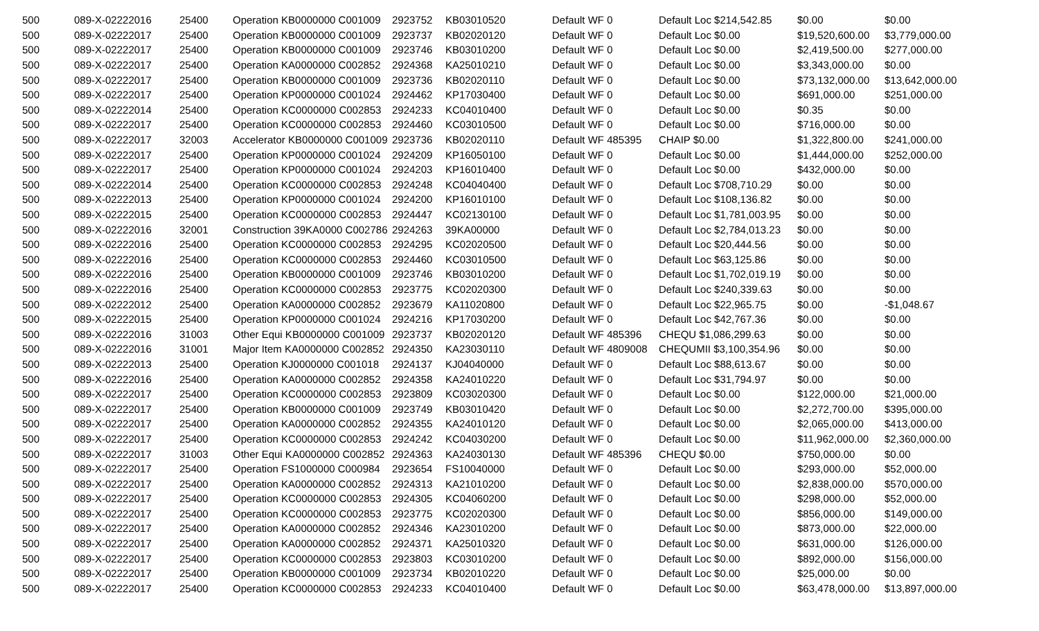| 500 | 089-X-02222016 | 25400 | Operation KB0000000 C001009 | 2923752 | KB03010520 | Default WF 0 | Default Loc $214,542.85 | $0.00 | $0.00 |
| 500 | 089-X-02222017 | 25400 | Operation KB0000000 C001009 | 2923737 | KB02020120 | Default WF 0 | Default Loc $0.00 | $19,520,600.00 | $3,779,000.00 |
| 500 | 089-X-02222017 | 25400 | Operation KB0000000 C001009 | 2923746 | KB03010200 | Default WF 0 | Default Loc $0.00 | $2,419,500.00 | $277,000.00 |
| 500 | 089-X-02222017 | 25400 | Operation KA0000000 C002852 | 2924368 | KA25010210 | Default WF 0 | Default Loc $0.00 | $3,343,000.00 | $0.00 |
| 500 | 089-X-02222017 | 25400 | Operation KB0000000 C001009 | 2923736 | KB02020110 | Default WF 0 | Default Loc $0.00 | $73,132,000.00 | $13,642,000.00 |
| 500 | 089-X-02222017 | 25400 | Operation KP0000000 C001024 | 2924462 | KP17030400 | Default WF 0 | Default Loc $0.00 | $691,000.00 | $251,000.00 |
| 500 | 089-X-02222014 | 25400 | Operation KC0000000 C002853 | 2924233 | KC04010400 | Default WF 0 | Default Loc $0.00 | $0.35 | $0.00 |
| 500 | 089-X-02222017 | 25400 | Operation KC0000000 C002853 | 2924460 | KC03010500 | Default WF 0 | Default Loc $0.00 | $716,000.00 | $0.00 |
| 500 | 089-X-02222017 | 32003 | Accelerator KB0000000 C001009 | 2923736 | KB02020110 | Default WF 485395 | CHAIP $0.00 | $1,322,800.00 | $241,000.00 |
| 500 | 089-X-02222017 | 25400 | Operation KP0000000 C001024 | 2924209 | KP16050100 | Default WF 0 | Default Loc $0.00 | $1,444,000.00 | $252,000.00 |
| 500 | 089-X-02222017 | 25400 | Operation KP0000000 C001024 | 2924203 | KP16010400 | Default WF 0 | Default Loc $0.00 | $432,000.00 | $0.00 |
| 500 | 089-X-02222014 | 25400 | Operation KC0000000 C002853 | 2924248 | KC04040400 | Default WF 0 | Default Loc $708,710.29 | $0.00 | $0.00 |
| 500 | 089-X-02222013 | 25400 | Operation KP0000000 C001024 | 2924200 | KP16010100 | Default WF 0 | Default Loc $108,136.82 | $0.00 | $0.00 |
| 500 | 089-X-02222015 | 25400 | Operation KC0000000 C002853 | 2924447 | KC02130100 | Default WF 0 | Default Loc $1,781,003.95 | $0.00 | $0.00 |
| 500 | 089-X-02222016 | 32001 | Construction 39KA0000 C002786 | 2924263 | 39KA00000 | Default WF 0 | Default Loc $2,784,013.23 | $0.00 | $0.00 |
| 500 | 089-X-02222016 | 25400 | Operation KC0000000 C002853 | 2924295 | KC02020500 | Default WF 0 | Default Loc $20,444.56 | $0.00 | $0.00 |
| 500 | 089-X-02222016 | 25400 | Operation KC0000000 C002853 | 2924460 | KC03010500 | Default WF 0 | Default Loc $63,125.86 | $0.00 | $0.00 |
| 500 | 089-X-02222016 | 25400 | Operation KB0000000 C001009 | 2923746 | KB03010200 | Default WF 0 | Default Loc $1,702,019.19 | $0.00 | $0.00 |
| 500 | 089-X-02222016 | 25400 | Operation KC0000000 C002853 | 2923775 | KC02020300 | Default WF 0 | Default Loc $240,339.63 | $0.00 | $0.00 |
| 500 | 089-X-02222012 | 25400 | Operation KA0000000 C002852 | 2923679 | KA11020800 | Default WF 0 | Default Loc $22,965.75 | $0.00 | -$1,048.67 |
| 500 | 089-X-02222015 | 25400 | Operation KP0000000 C001024 | 2924216 | KP17030200 | Default WF 0 | Default Loc $42,767.36 | $0.00 | $0.00 |
| 500 | 089-X-02222016 | 31003 | Other Equi KB0000000 C001009 | 2923737 | KB02020120 | Default WF 485396 | CHEQU $1,086,299.63 | $0.00 | $0.00 |
| 500 | 089-X-02222016 | 31001 | Major Item KA0000000 C002852 | 2924350 | KA23030110 | Default WF 4809008 | CHEQUMII $3,100,354.96 | $0.00 | $0.00 |
| 500 | 089-X-02222013 | 25400 | Operation KJ0000000 C001018 | 2924137 | KJ04040000 | Default WF 0 | Default Loc $88,613.67 | $0.00 | $0.00 |
| 500 | 089-X-02222016 | 25400 | Operation KA0000000 C002852 | 2924358 | KA24010220 | Default WF 0 | Default Loc $31,794.97 | $0.00 | $0.00 |
| 500 | 089-X-02222017 | 25400 | Operation KC0000000 C002853 | 2923809 | KC03020300 | Default WF 0 | Default Loc $0.00 | $122,000.00 | $21,000.00 |
| 500 | 089-X-02222017 | 25400 | Operation KB0000000 C001009 | 2923749 | KB03010420 | Default WF 0 | Default Loc $0.00 | $2,272,700.00 | $395,000.00 |
| 500 | 089-X-02222017 | 25400 | Operation KA0000000 C002852 | 2924355 | KA24010120 | Default WF 0 | Default Loc $0.00 | $2,065,000.00 | $413,000.00 |
| 500 | 089-X-02222017 | 25400 | Operation KC0000000 C002853 | 2924242 | KC04030200 | Default WF 0 | Default Loc $0.00 | $11,962,000.00 | $2,360,000.00 |
| 500 | 089-X-02222017 | 31003 | Other Equi KA0000000 C002852 | 2924363 | KA24030130 | Default WF 485396 | CHEQU $0.00 | $750,000.00 | $0.00 |
| 500 | 089-X-02222017 | 25400 | Operation FS1000000 C000984 | 2923654 | FS10040000 | Default WF 0 | Default Loc $0.00 | $293,000.00 | $52,000.00 |
| 500 | 089-X-02222017 | 25400 | Operation KA0000000 C002852 | 2924313 | KA21010200 | Default WF 0 | Default Loc $0.00 | $2,838,000.00 | $570,000.00 |
| 500 | 089-X-02222017 | 25400 | Operation KC0000000 C002853 | 2924305 | KC04060200 | Default WF 0 | Default Loc $0.00 | $298,000.00 | $52,000.00 |
| 500 | 089-X-02222017 | 25400 | Operation KC0000000 C002853 | 2923775 | KC02020300 | Default WF 0 | Default Loc $0.00 | $856,000.00 | $149,000.00 |
| 500 | 089-X-02222017 | 25400 | Operation KA0000000 C002852 | 2924346 | KA23010200 | Default WF 0 | Default Loc $0.00 | $873,000.00 | $22,000.00 |
| 500 | 089-X-02222017 | 25400 | Operation KA0000000 C002852 | 2924371 | KA25010320 | Default WF 0 | Default Loc $0.00 | $631,000.00 | $126,000.00 |
| 500 | 089-X-02222017 | 25400 | Operation KC0000000 C002853 | 2923803 | KC03010200 | Default WF 0 | Default Loc $0.00 | $892,000.00 | $156,000.00 |
| 500 | 089-X-02222017 | 25400 | Operation KB0000000 C001009 | 2923734 | KB02010220 | Default WF 0 | Default Loc $0.00 | $25,000.00 | $0.00 |
| 500 | 089-X-02222017 | 25400 | Operation KC0000000 C002853 | 2924233 | KC04010400 | Default WF 0 | Default Loc $0.00 | $63,478,000.00 | $13,897,000.00 |